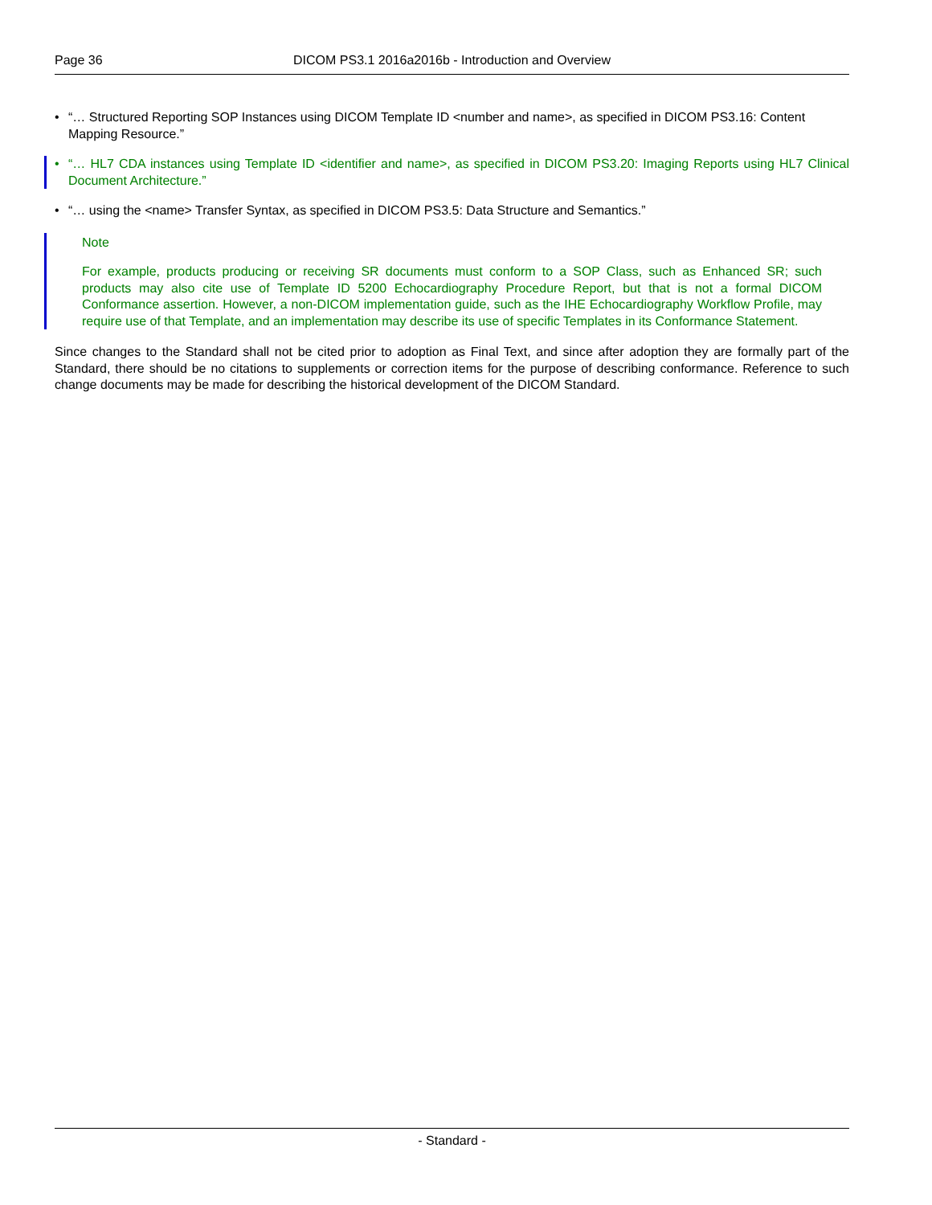Page 36 DICOM PS3.1 2016a2016b - Introduction and Overview
• “… Structured Reporting SOP Instances using DICOM Template ID <number and name>, as specified in DICOM PS3.16: Content Mapping Resource.”
• “… HL7 CDA instances using Template ID <identifier and name>, as specified in DICOM PS3.20: Imaging Reports using HL7 Clinical Document Architecture.”
• “… using the <name> Transfer Syntax, as specified in DICOM PS3.5: Data Structure and Semantics.”
Note
For example, products producing or receiving SR documents must conform to a SOP Class, such as Enhanced SR; such products may also cite use of Template ID 5200 Echocardiography Procedure Report, but that is not a formal DICOM Conformance assertion. However, a non-DICOM implementation guide, such as the IHE Echocardiography Workflow Profile, may require use of that Template, and an implementation may describe its use of specific Templates in its Conformance Statement.
Since changes to the Standard shall not be cited prior to adoption as Final Text, and since after adoption they are formally part of the Standard, there should be no citations to supplements or correction items for the purpose of describing conformance. Reference to such change documents may be made for describing the historical development of the DICOM Standard.
- Standard -